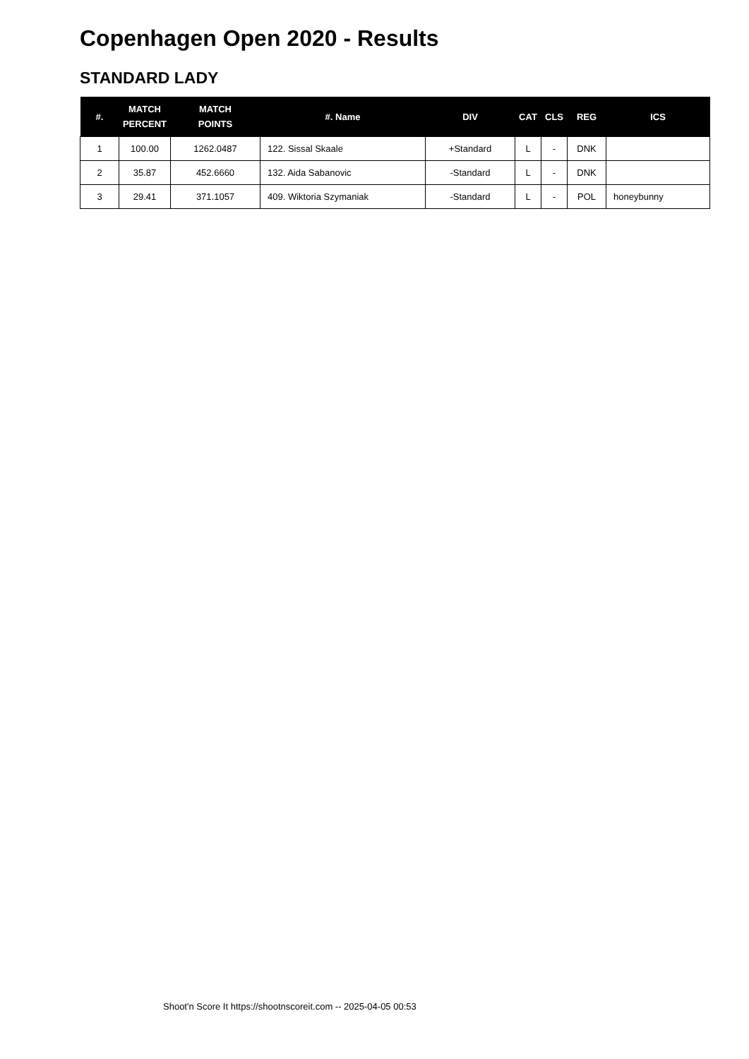Copenhagen Open 2020 - Results
STANDARD LADY
| #. | MATCH PERCENT | MATCH POINTS | #. Name | DIV | CAT | CLS | REG | ICS |
| --- | --- | --- | --- | --- | --- | --- | --- | --- |
| 1 | 100.00 | 1262.0487 | 122. Sissal Skaale | +Standard | L | - | DNK | |
| 2 | 35.87 | 452.6660 | 132. Aida Sabanovic | -Standard | L | - | DNK | |
| 3 | 29.41 | 371.1057 | 409. Wiktoria Szymaniak | -Standard | L | - | POL | honeybunny |
Shoot'n Score It https://shootnscoreit.com -- 2025-04-05 00:53